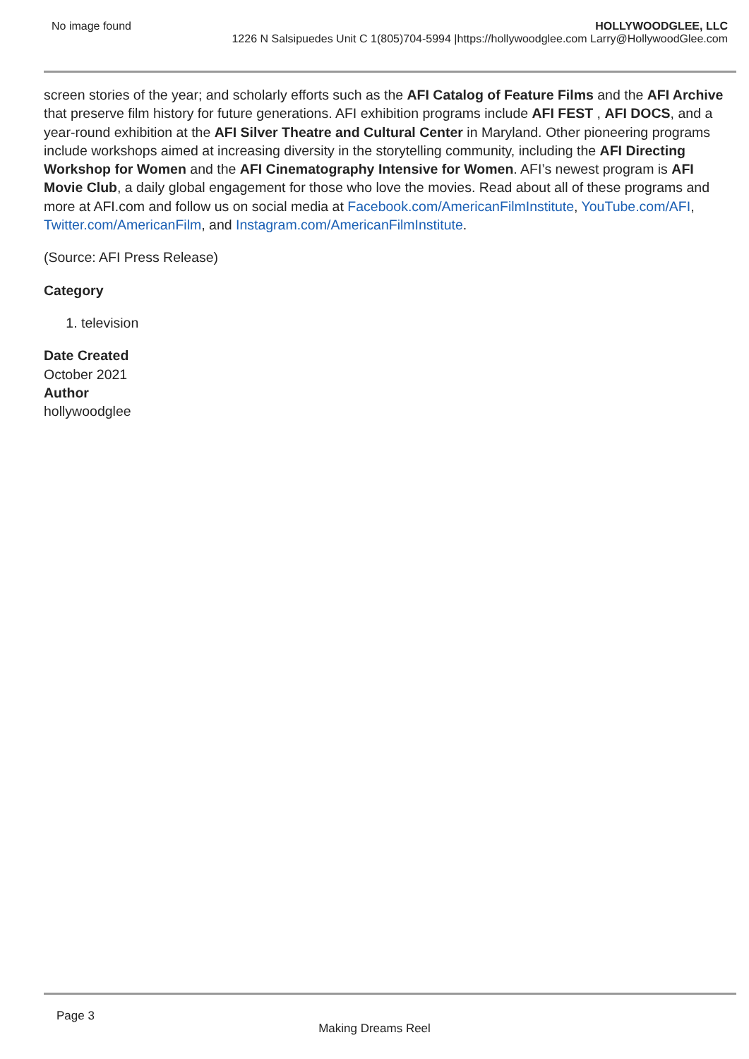No image found HOLLYWOODGLEE, LLC
1226 N Salsipuedes Unit C 1(805)704-5994 |https://hollywoodglee.com Larry@HollywoodGlee.com
screen stories of the year; and scholarly efforts such as the AFI Catalog of Feature Films and the AFI Archive that preserve film history for future generations. AFI exhibition programs include AFI FEST , AFI DOCS, and a year-round exhibition at the AFI Silver Theatre and Cultural Center in Maryland. Other pioneering programs include workshops aimed at increasing diversity in the storytelling community, including the AFI Directing Workshop for Women and the AFI Cinematography Intensive for Women. AFI’s newest program is AFI Movie Club, a daily global engagement for those who love the movies. Read about all of these programs and more at AFI.com and follow us on social media at Facebook.com/AmericanFilmInstitute, YouTube.com/AFI, Twitter.com/AmericanFilm, and Instagram.com/AmericanFilmInstitute.
(Source: AFI Press Release)
Category
1. television
Date Created
October 2021
Author
hollywoodglee
Page 3
Making Dreams Reel